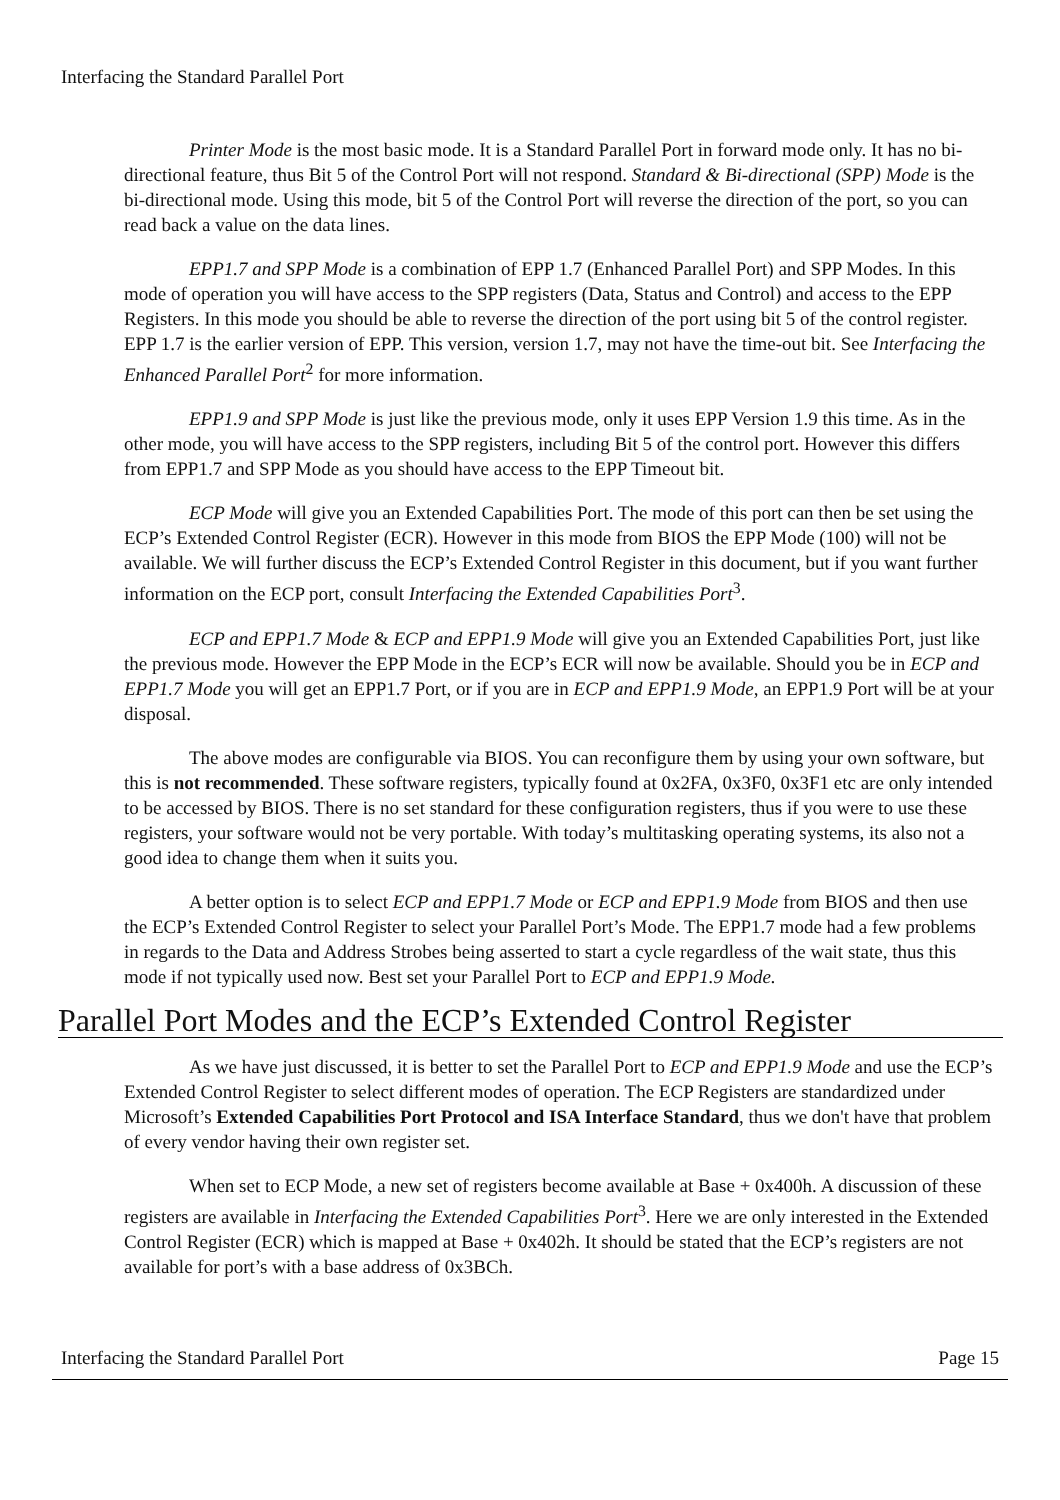Interfacing the Standard Parallel Port
Printer Mode is the most basic mode. It is a Standard Parallel Port in forward mode only. It has no bi-directional feature, thus Bit 5 of the Control Port will not respond. Standard & Bi-directional (SPP) Mode is the bi-directional mode. Using this mode, bit 5 of the Control Port will reverse the direction of the port, so you can read back a value on the data lines.
EPP1.7 and SPP Mode is a combination of EPP 1.7 (Enhanced Parallel Port) and SPP Modes. In this mode of operation you will have access to the SPP registers (Data, Status and Control) and access to the EPP Registers. In this mode you should be able to reverse the direction of the port using bit 5 of the control register. EPP 1.7 is the earlier version of EPP. This version, version 1.7, may not have the time-out bit. See Interfacing the Enhanced Parallel Port<sup>2</sup> for more information.
EPP1.9 and SPP Mode is just like the previous mode, only it uses EPP Version 1.9 this time. As in the other mode, you will have access to the SPP registers, including Bit 5 of the control port. However this differs from EPP1.7 and SPP Mode as you should have access to the EPP Timeout bit.
ECP Mode will give you an Extended Capabilities Port. The mode of this port can then be set using the ECP’s Extended Control Register (ECR). However in this mode from BIOS the EPP Mode (100) will not be available. We will further discuss the ECP’s Extended Control Register in this document, but if you want further information on the ECP port, consult Interfacing the Extended Capabilities Port<sup>3</sup>.
ECP and EPP1.7 Mode & ECP and EPP1.9 Mode will give you an Extended Capabilities Port, just like the previous mode. However the EPP Mode in the ECP’s ECR will now be available. Should you be in ECP and EPP1.7 Mode you will get an EPP1.7 Port, or if you are in ECP and EPP1.9 Mode, an EPP1.9 Port will be at your disposal.
The above modes are configurable via BIOS. You can reconfigure them by using your own software, but this is not recommended. These software registers, typically found at 0x2FA, 0x3F0, 0x3F1 etc are only intended to be accessed by BIOS. There is no set standard for these configuration registers, thus if you were to use these registers, your software would not be very portable. With today’s multitasking operating systems, its also not a good idea to change them when it suits you.
A better option is to select ECP and EPP1.7 Mode or ECP and EPP1.9 Mode from BIOS and then use the ECP’s Extended Control Register to select your Parallel Port’s Mode. The EPP1.7 mode had a few problems in regards to the Data and Address Strobes being asserted to start a cycle regardless of the wait state, thus this mode if not typically used now. Best set your Parallel Port to ECP and EPP1.9 Mode.
Parallel Port Modes and the ECP’s Extended Control Register
As we have just discussed, it is better to set the Parallel Port to ECP and EPP1.9 Mode and use the ECP’s Extended Control Register to select different modes of operation. The ECP Registers are standardized under Microsoft’s Extended Capabilities Port Protocol and ISA Interface Standard, thus we don't have that problem of every vendor having their own register set.
When set to ECP Mode, a new set of registers become available at Base + 0x400h. A discussion of these registers are available in Interfacing the Extended Capabilities Port<sup>3</sup>. Here we are only interested in the Extended Control Register (ECR) which is mapped at Base + 0x402h. It should be stated that the ECP’s registers are not available for port’s with a base address of 0x3BCh.
Interfacing the Standard Parallel Port Page 15